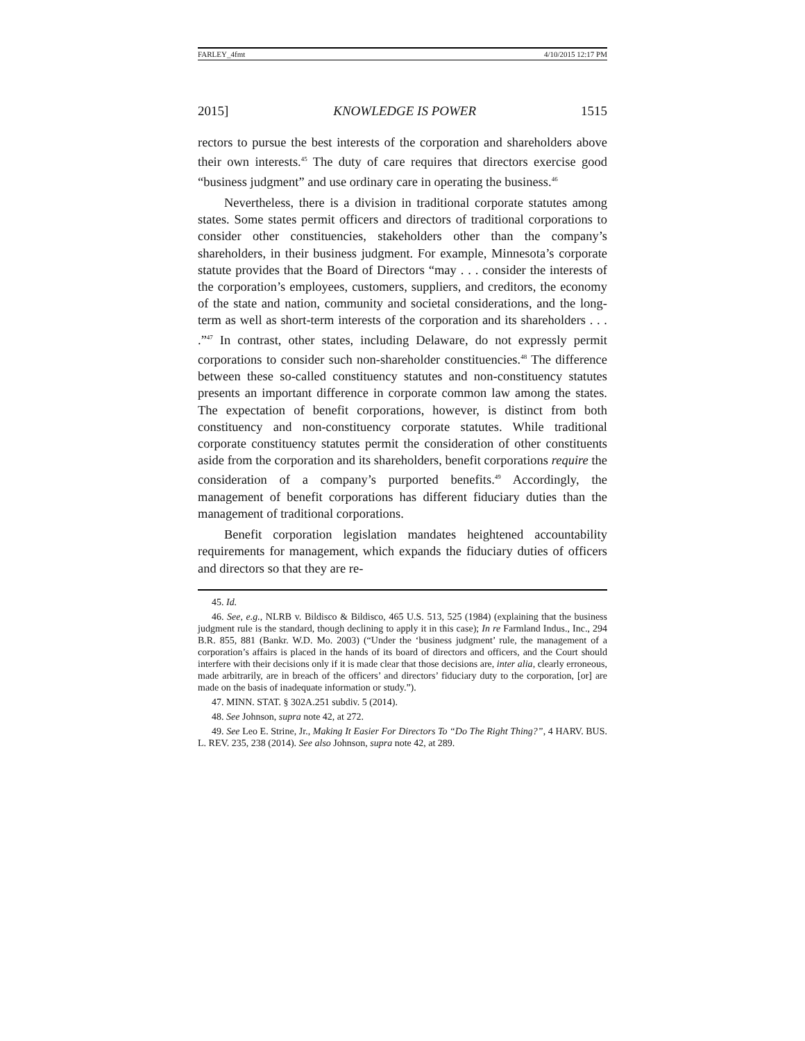FARLEY_4fmt 4/10/2015 12:17 PM
2015] KNOWLEDGE IS POWER 1515
rectors to pursue the best interests of the corporation and shareholders above their own interests.<sup>45</sup> The duty of care requires that directors exercise good “business judgment” and use ordinary care in operating the business.<sup>46</sup>
Nevertheless, there is a division in traditional corporate statutes among states. Some states permit officers and directors of traditional corporations to consider other constituencies, stakeholders other than the company’s shareholders, in their business judgment. For example, Minnesota’s corporate statute provides that the Board of Directors “may . . . consider the interests of the corporation’s employees, customers, suppliers, and creditors, the economy of the state and nation, community and societal considerations, and the long-term as well as short-term interests of the corporation and its shareholders . . . .”<sup>47</sup> In contrast, other states, including Delaware, do not expressly permit corporations to consider such non-shareholder constituencies.<sup>48</sup> The difference between these so-called constituency statutes and non-constituency statutes presents an important difference in corporate common law among the states. The expectation of benefit corporations, however, is distinct from both constituency and non-constituency corporate statutes. While traditional corporate constituency statutes permit the consideration of other constituents aside from the corporation and its shareholders, benefit corporations require the consideration of a company’s purported benefits.<sup>49</sup> Accordingly, the management of benefit corporations has different fiduciary duties than the management of traditional corporations.
Benefit corporation legislation mandates heightened accountability requirements for management, which expands the fiduciary duties of officers and directors so that they are re-
45. Id.
46. See, e.g., NLRB v. Bildisco & Bildisco, 465 U.S. 513, 525 (1984) (explaining that the business judgment rule is the standard, though declining to apply it in this case); In re Farmland Indus., Inc., 294 B.R. 855, 881 (Bankr. W.D. Mo. 2003) (“Under the ‘business judgment’ rule, the management of a corporation’s affairs is placed in the hands of its board of directors and officers, and the Court should interfere with their decisions only if it is made clear that those decisions are, inter alia, clearly erroneous, made arbitrarily, are in breach of the officers’ and directors’ fiduciary duty to the corporation, [or] are made on the basis of inadequate information or study.”).
47. MINN. STAT. § 302A.251 subdiv. 5 (2014).
48. See Johnson, supra note 42, at 272.
49. See Leo E. Strine, Jr., Making It Easier For Directors To “Do The Right Thing?”, 4 HARV. BUS. L. REV. 235, 238 (2014). See also Johnson, supra note 42, at 289.